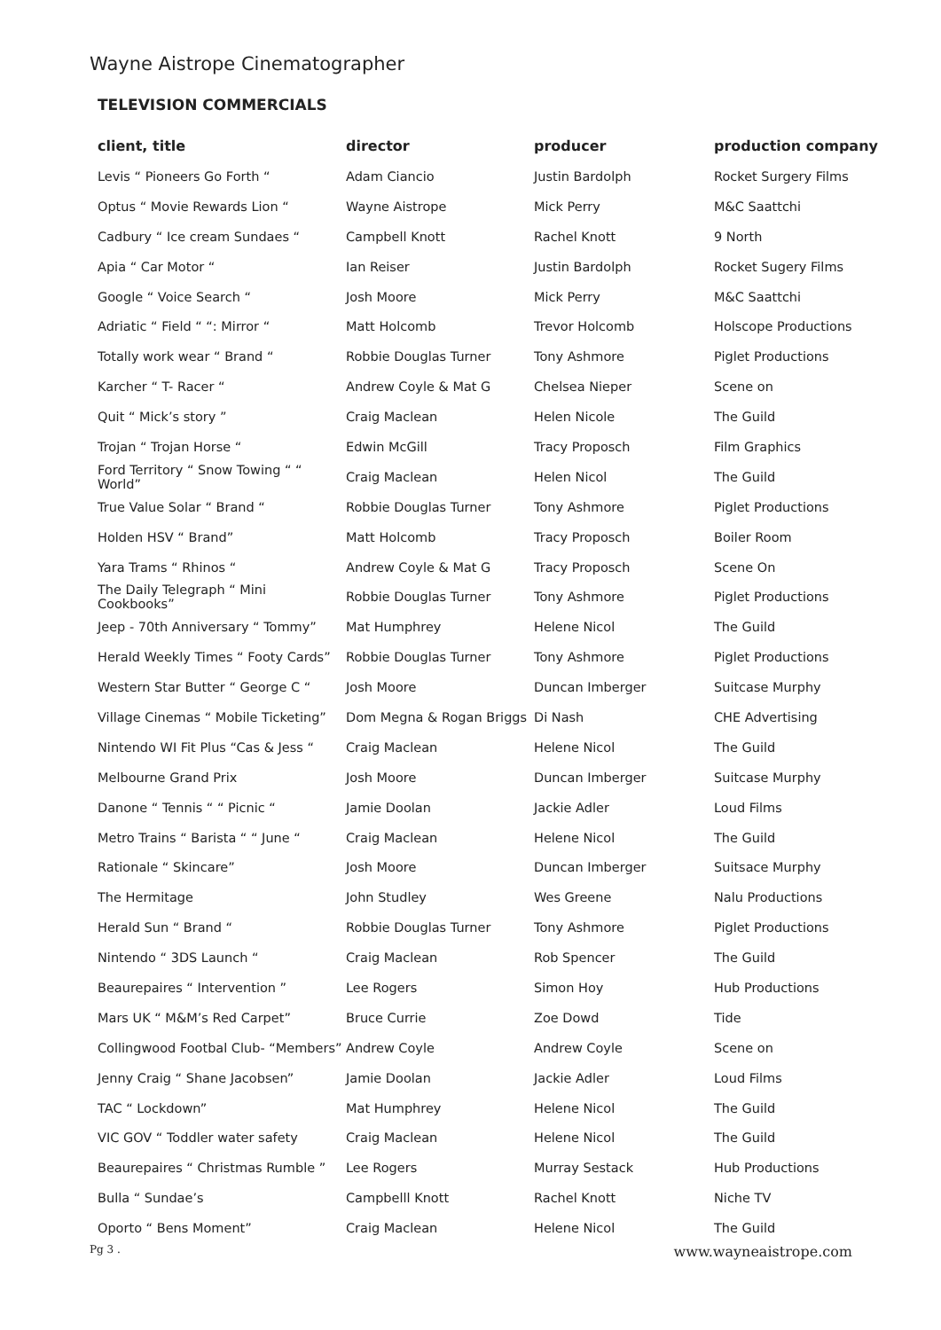Wayne Aistrope Cinematographer
TELEVISION COMMERCIALS
| client, title | director | producer | production company |
| --- | --- | --- | --- |
| Levis “ Pioneers Go Forth “ | Adam Ciancio | Justin Bardolph | Rocket Surgery Films |
| Optus “ Movie Rewards Lion “ | Wayne Aistrope | Mick Perry | M&C Saattchi |
| Cadbury “ Ice cream Sundaes “ | Campbell Knott | Rachel Knott | 9 North |
| Apia “ Car Motor “ | Ian Reiser | Justin Bardolph | Rocket Sugery Films |
| Google “ Voice Search “ | Josh Moore | Mick Perry | M&C Saattchi |
| Adriatic “ Field “ “: Mirror “ | Matt Holcomb | Trevor Holcomb | Holscope Productions |
| Totally work wear “ Brand “ | Robbie Douglas Turner | Tony Ashmore | Piglet Productions |
| Karcher “ T- Racer “ | Andrew Coyle & Mat G | Chelsea Nieper | Scene on |
| Quit “ Mick’s story ” | Craig Maclean | Helen Nicole | The Guild |
| Trojan “ Trojan Horse “ | Edwin McGill | Tracy Proposch | Film Graphics |
| Ford Territory “ Snow Towing “ “ World” | Craig Maclean | Helen Nicol | The Guild |
| True Value Solar “ Brand “ | Robbie Douglas Turner | Tony Ashmore | Piglet Productions |
| Holden HSV “ Brand” | Matt Holcomb | Tracy Proposch | Boiler Room |
| Yara Trams “ Rhinos “ | Andrew Coyle & Mat G | Tracy Proposch | Scene On |
| The Daily Telegraph “ Mini Cookbooks” | Robbie Douglas Turner | Tony Ashmore | Piglet Productions |
| Jeep - 70th Anniversary “ Tommy” | Mat Humphrey | Helene Nicol | The Guild |
| Herald Weekly Times “ Footy Cards” | Robbie Douglas Turner | Tony Ashmore | Piglet Productions |
| Western Star Butter “ George C “ | Josh Moore | Duncan Imberger | Suitcase Murphy |
| Village Cinemas “ Mobile Ticketing” | Dom Megna & Rogan Briggs | Di Nash | CHE Advertising |
| Nintendo WI Fit Plus “Cas & Jess “ | Craig Maclean | Helene Nicol | The Guild |
| Melbourne Grand Prix | Josh Moore | Duncan Imberger | Suitcase Murphy |
| Danone “ Tennis “ “ Picnic “ | Jamie Doolan | Jackie Adler | Loud Films |
| Metro Trains “ Barista “ “ June “ | Craig Maclean | Helene Nicol | The Guild |
| Rationale “ Skincare” | Josh Moore | Duncan Imberger | Suitsace Murphy |
| The Hermitage | John Studley | Wes Greene | Nalu Productions |
| Herald Sun “ Brand “ | Robbie Douglas Turner | Tony Ashmore | Piglet Productions |
| Nintendo “ 3DS Launch “ | Craig Maclean | Rob Spencer | The Guild |
| Beaurepaires “ Intervention ” | Lee Rogers | Simon Hoy | Hub Productions |
| Mars UK “ M&M’s Red Carpet” | Bruce Currie | Zoe Dowd | Tide |
| Collingwood Footbal Club- “Members” | Andrew Coyle | Andrew Coyle | Scene on |
| Jenny Craig “ Shane Jacobsen” | Jamie Doolan | Jackie Adler | Loud Films |
| TAC “ Lockdown” | Mat Humphrey | Helene Nicol | The Guild |
| VIC GOV “ Toddler water safety | Craig Maclean | Helene Nicol | The Guild |
| Beaurepaires “ Christmas Rumble ” | Lee Rogers | Murray Sestack | Hub Productions |
| Bulla “ Sundae’s | Campbelll Knott | Rachel Knott | Niche TV |
| Oporto “ Bens Moment” | Craig Maclean | Helene Nicol | The Guild |
Pg 3 . www.wayneaistrope.com